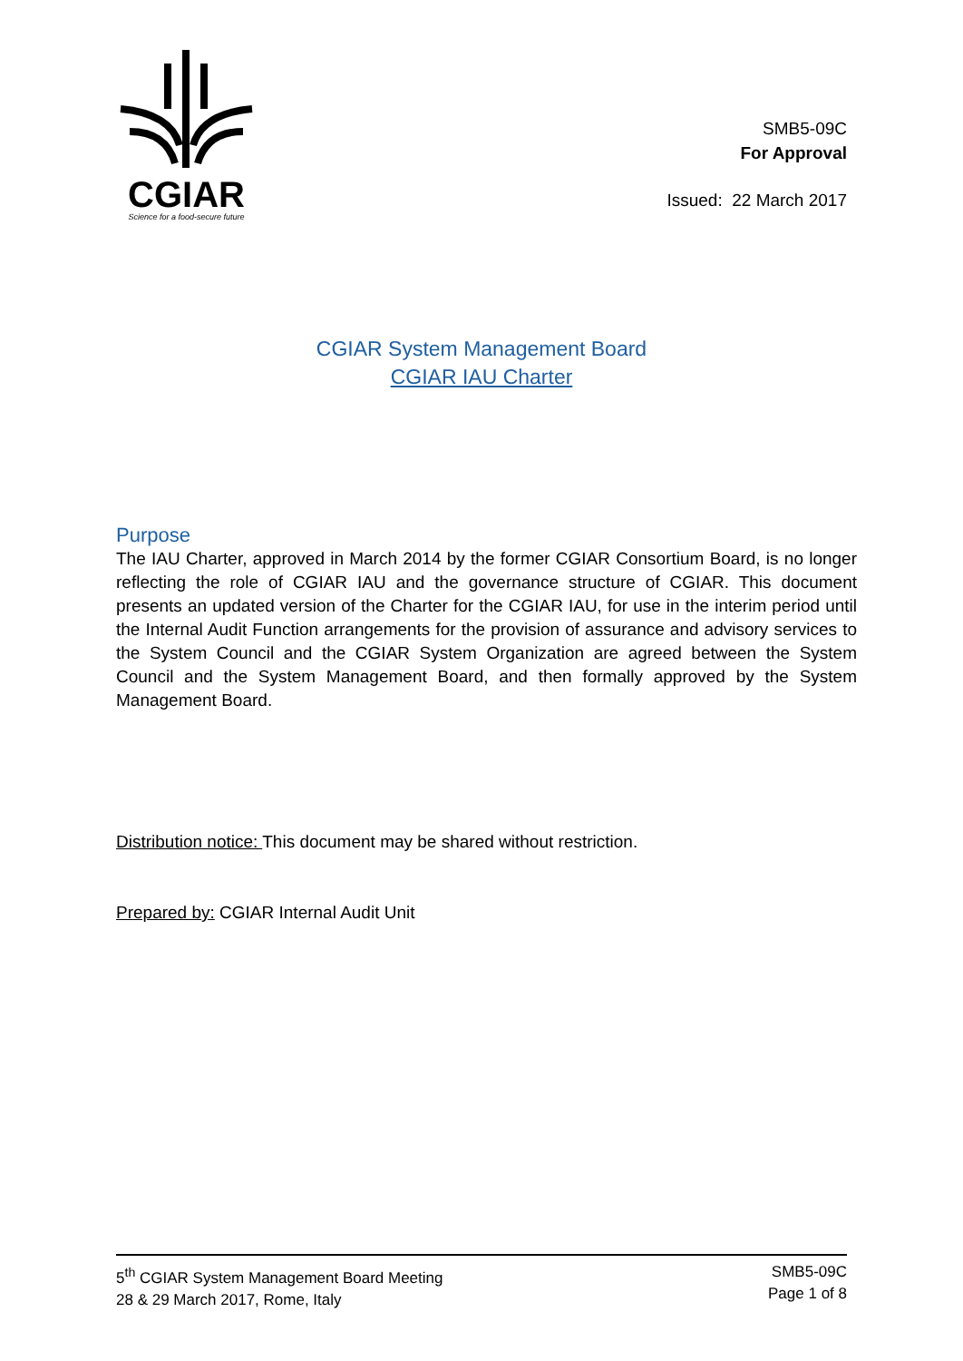CGIAR
Science for a food-secure future
SMB5-09C
For Approval
Issued: 22 March 2017
CGIAR System Management Board
CGIAR IAU Charter
Purpose
The IAU Charter, approved in March 2014 by the former CGIAR Consortium Board, is no longer reflecting the role of CGIAR IAU and the governance structure of CGIAR. This document presents an updated version of the Charter for the CGIAR IAU, for use in the interim period until the Internal Audit Function arrangements for the provision of assurance and advisory services to the System Council and the CGIAR System Organization are agreed between the System Council and the System Management Board, and then formally approved by the System Management Board.
Distribution notice: This document may be shared without restriction.
Prepared by: CGIAR Internal Audit Unit
5<sup>th</sup> CGIAR System Management Board Meeting
28 & 29 March 2017, Rome, Italy
SMB5-09C
Page 1 of 8